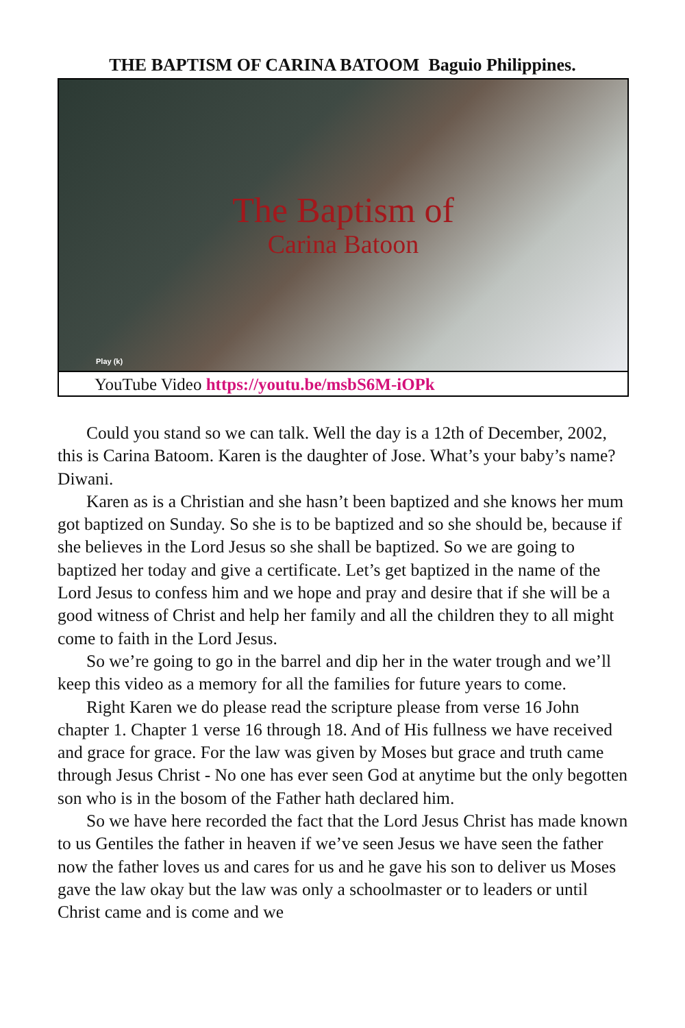THE BAPTISM OF CARINA BATOOM Baguio Philippines.
The Baptism of
Carina Batoon
Play (k)
YouTube Video https://youtu.be/msbS6M-iOPk
Could you stand so we can talk. Well the day is a 12th of December, 2002, this is Carina Batoom. Karen is the daughter of Jose. What’s your baby’s name? Diwani.
Karen as is a Christian and she hasn’t been baptized and she knows her mum got baptized on Sunday. So she is to be baptized and so she should be, because if she believes in the Lord Jesus so she shall be baptized. So we are going to baptized her today and give a certificate. Let’s get baptized in the name of the Lord Jesus to confess him and we hope and pray and desire that if she will be a good witness of Christ and help her family and all the children they to all might come to faith in the Lord Jesus.
So we’re going to go in the barrel and dip her in the water trough and we’ll keep this video as a memory for all the families for future years to come.
Right Karen we do please read the scripture please from verse 16 John chapter 1. Chapter 1 verse 16 through 18. And of His fullness we have received and grace for grace. For the law was given by Moses but grace and truth came through Jesus Christ - No one has ever seen God at anytime but the only begotten son who is in the bosom of the Father hath declared him.
So we have here recorded the fact that the Lord Jesus Christ has made known to us Gentiles the father in heaven if we’ve seen Jesus we have seen the father now the father loves us and cares for us and he gave his son to deliver us Moses gave the law okay but the law was only a schoolmaster or to leaders or until Christ came and is come and we